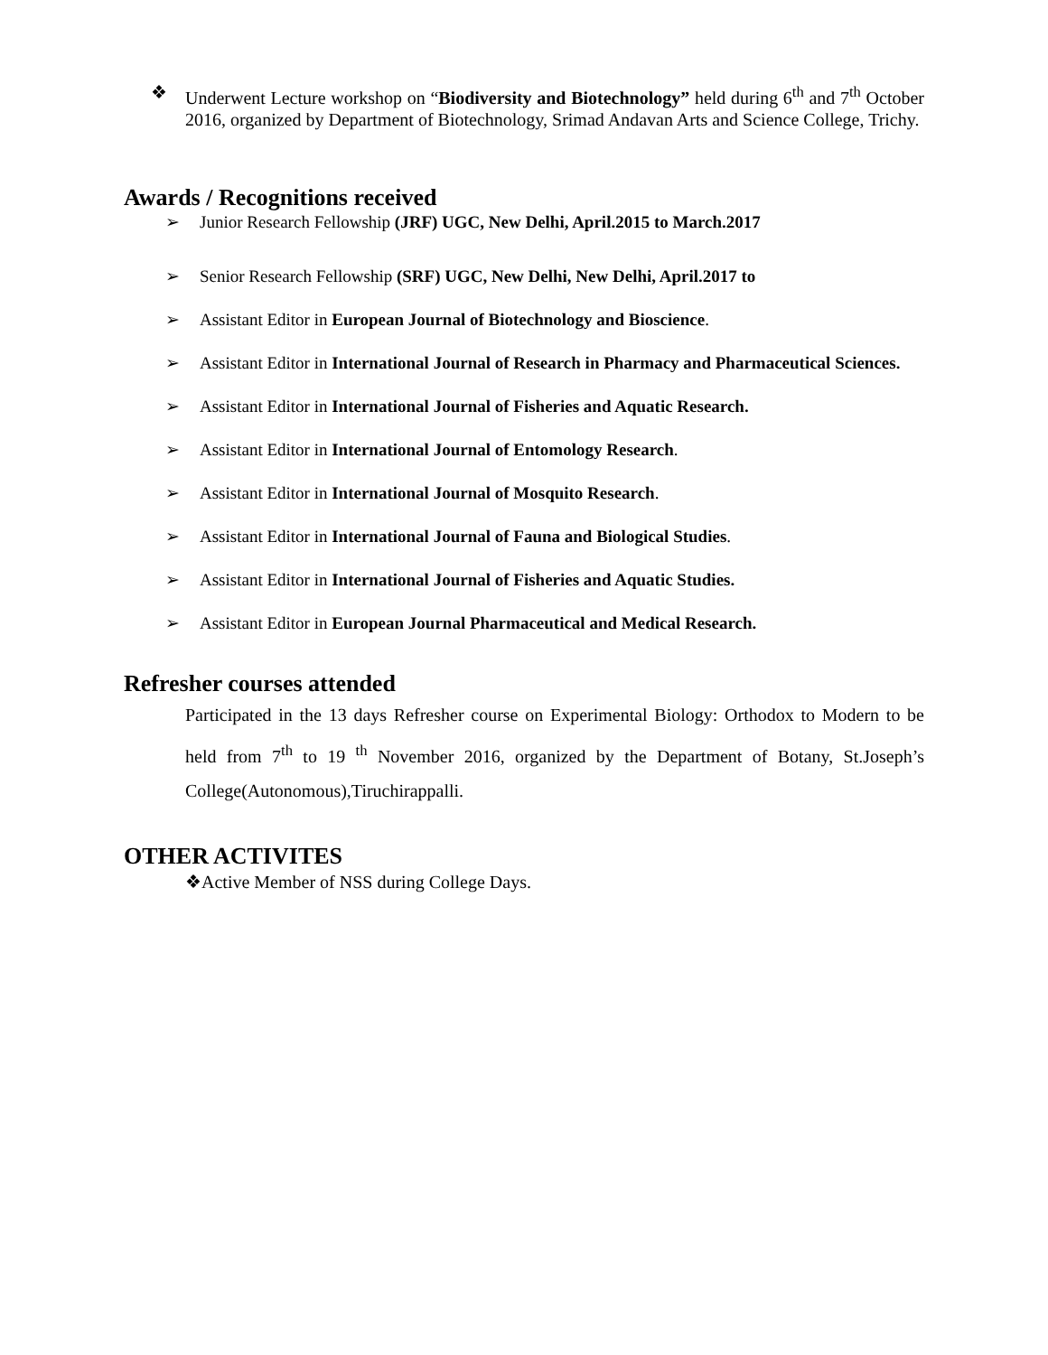❖ Underwent Lecture workshop on “Biodiversity and Biotechnology” held during 6<sup>th</sup> and 7<sup>th</sup> October 2016, organized by Department of Biotechnology, Srimad Andavan Arts and Science College, Trichy.
Awards / Recognitions received
➢ Junior Research Fellowship (JRF) UGC, New Delhi, April.2015 to March.2017
➢ Senior Research Fellowship (SRF) UGC, New Delhi, New Delhi, April.2017 to
➢ Assistant Editor in European Journal of Biotechnology and Bioscience.
➢ Assistant Editor in International Journal of Research in Pharmacy and Pharmaceutical Sciences.
➢ Assistant Editor in International Journal of Fisheries and Aquatic Research.
➢ Assistant Editor in International Journal of Entomology Research.
➢ Assistant Editor in International Journal of Mosquito Research.
➢ Assistant Editor in International Journal of Fauna and Biological Studies.
➢ Assistant Editor in International Journal of Fisheries and Aquatic Studies.
➢ Assistant Editor in European Journal Pharmaceutical and Medical Research.
Refresher courses attended
Participated in the 13 days Refresher course on Experimental Biology: Orthodox to Modern to be held from 7<sup>th</sup> to 19 <sup>th</sup> November 2016, organized by the Department of Botany, St.Joseph’s College(Autonomous),Tiruchirappalli.
OTHER ACTIVITES
❖Active Member of NSS during College Days.